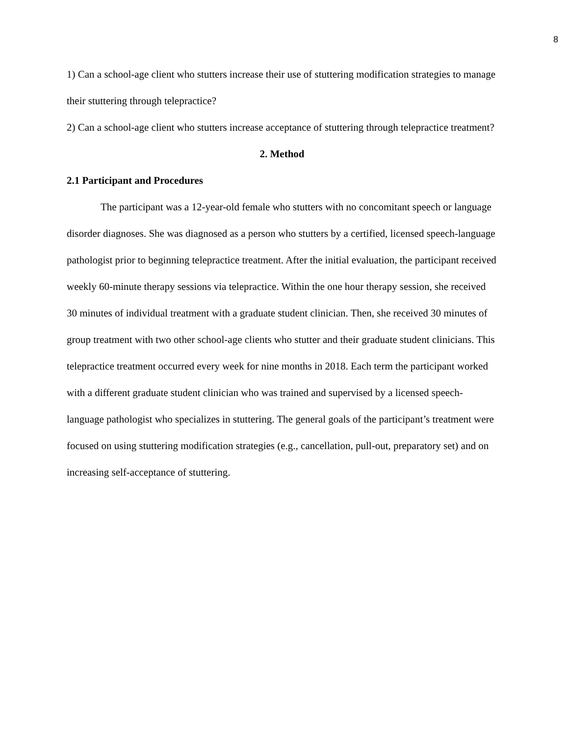8
1) Can a school-age client who stutters increase their use of stuttering modification strategies to manage their stuttering through telepractice?
2) Can a school-age client who stutters increase acceptance of stuttering through telepractice treatment?
2. Method
2.1 Participant and Procedures
The participant was a 12-year-old female who stutters with no concomitant speech or language disorder diagnoses. She was diagnosed as a person who stutters by a certified, licensed speech-language pathologist prior to beginning telepractice treatment. After the initial evaluation, the participant received weekly 60-minute therapy sessions via telepractice. Within the one hour therapy session, she received 30 minutes of individual treatment with a graduate student clinician. Then, she received 30 minutes of group treatment with two other school-age clients who stutter and their graduate student clinicians. This telepractice treatment occurred every week for nine months in 2018. Each term the participant worked with a different graduate student clinician who was trained and supervised by a licensed speech-language pathologist who specializes in stuttering. The general goals of the participant’s treatment were focused on using stuttering modification strategies (e.g., cancellation, pull-out, preparatory set) and on increasing self-acceptance of stuttering.